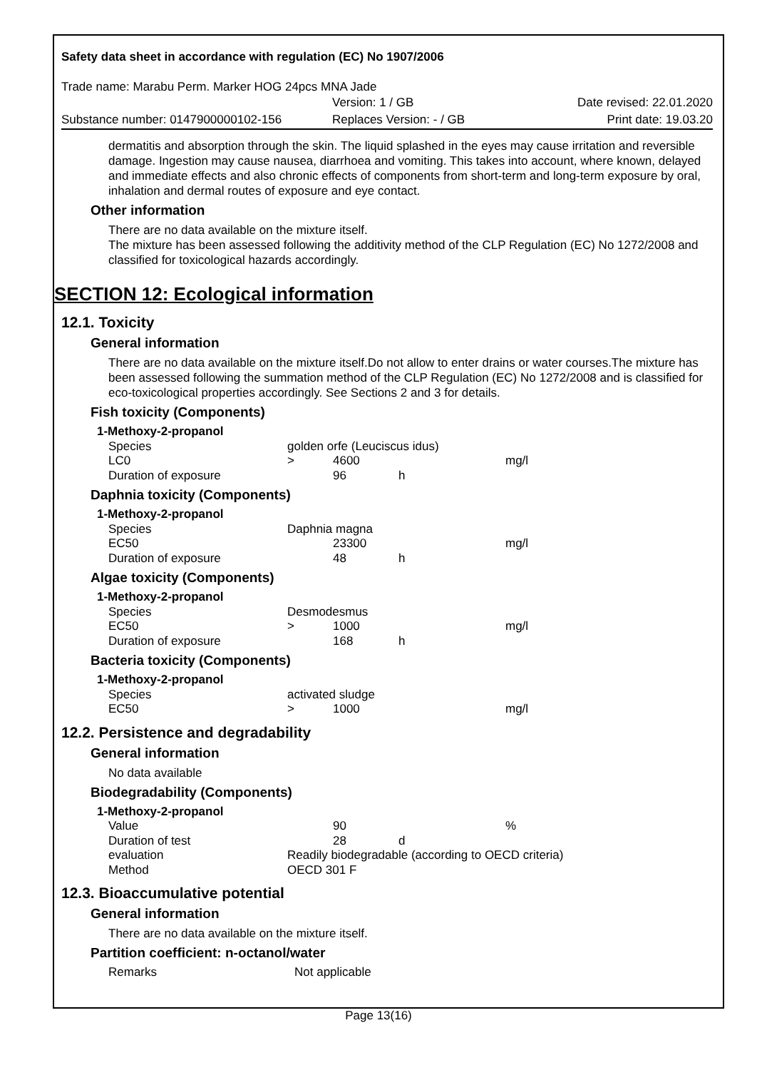Safety data sheet in accordance with regulation (EC) No 1907/2006
Trade name: Marabu Perm. Marker HOG 24pcs MNA Jade
| | Version: 1 / GB | Date revised: 22.01.2020 |
| Substance number: 0147900000102-156 | Replaces Version: - / GB | Print date: 19.03.20 |
dermatitis and absorption through the skin. The liquid splashed in the eyes may cause irritation and reversible damage. Ingestion may cause nausea, diarrhoea and vomiting. This takes into account, where known, delayed and immediate effects and also chronic effects of components from short-term and long-term exposure by oral, inhalation and dermal routes of exposure and eye contact.
Other information
There are no data available on the mixture itself.
The mixture has been assessed following the additivity method of the CLP Regulation (EC) No 1272/2008 and classified for toxicological hazards accordingly.
SECTION 12: Ecological information
12.1. Toxicity
General information
There are no data available on the mixture itself.Do not allow to enter drains or water courses.The mixture has been assessed following the summation method of the CLP Regulation (EC) No 1272/2008 and is classified for eco-toxicological properties accordingly. See Sections 2 and 3 for details.
Fish toxicity (Components)
| 1-Methoxy-2-propanol | | | | |
| Species | golden orfe (Leuciscus idus) | | | |
| LC0 | > | 4600 | | mg/l |
| Duration of exposure | | 96 | h | |
Daphnia toxicity (Components)
| 1-Methoxy-2-propanol | | | | |
| Species | Daphnia magna | | | |
| EC50 | | 23300 | | mg/l |
| Duration of exposure | | 48 | h | |
Algae toxicity (Components)
| 1-Methoxy-2-propanol | | | | |
| Species | Desmodesmus | | | |
| EC50 | > | 1000 | | mg/l |
| Duration of exposure | | 168 | h | |
Bacteria toxicity (Components)
| 1-Methoxy-2-propanol | | | | |
| Species | activated sludge | | | |
| EC50 | > | 1000 | | mg/l |
12.2. Persistence and degradability
General information
No data available
Biodegradability (Components)
| 1-Methoxy-2-propanol | | | | |
| Value | | 90 | | % |
| Duration of test | | 28 | d | |
| evaluation | Readily biodegradable (according to OECD criteria) | | | |
| Method | OECD 301 F | | | |
12.3. Bioaccumulative potential
General information
There are no data available on the mixture itself.
Partition coefficient: n-octanol/water
| Remarks | Not applicable |
Page 13(16)